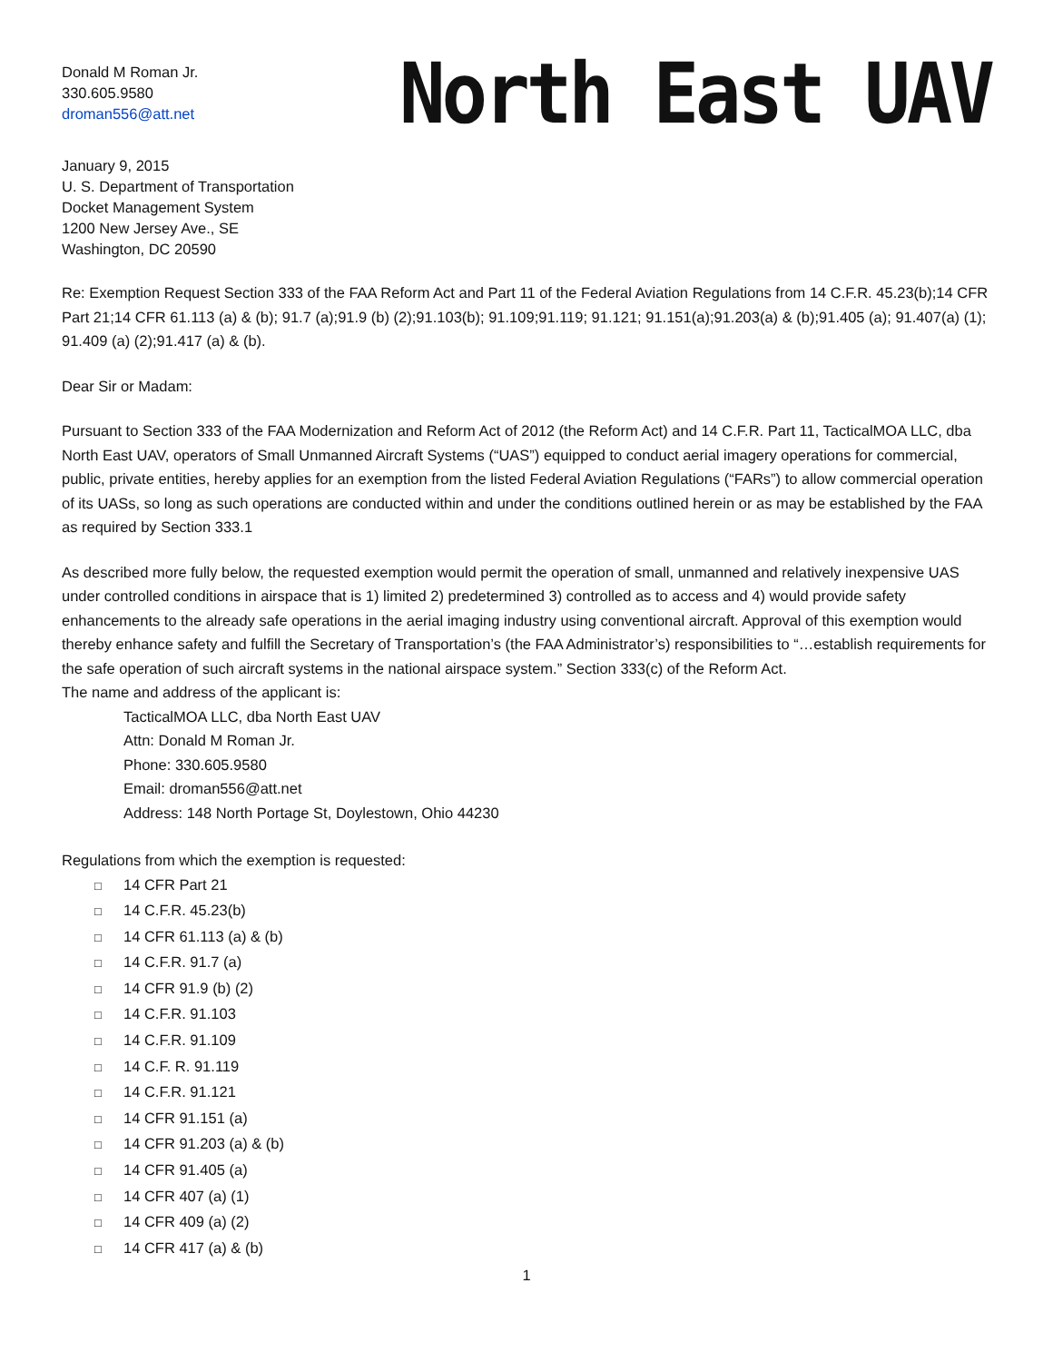Donald M Roman Jr.
330.605.9580
droman556@att.net
North East UAV
January 9, 2015
U. S. Department of Transportation
Docket Management System
1200 New Jersey Ave., SE
Washington, DC 20590
Re: Exemption Request Section 333 of the FAA Reform Act and Part 11 of the Federal Aviation Regulations from 14 C.F.R. 45.23(b);14 CFR Part 21;14 CFR 61.113 (a) & (b); 91.7 (a);91.9 (b) (2);91.103(b); 91.109;91.119; 91.121; 91.151(a);91.203(a) & (b);91.405 (a); 91.407(a) (1); 91.409 (a) (2);91.417 (a) & (b).
Dear Sir or Madam:
Pursuant to Section 333 of the FAA Modernization and Reform Act of 2012 (the Reform Act) and 14 C.F.R. Part 11, TacticalMOA LLC, dba North East UAV, operators of Small Unmanned Aircraft Systems (“UAS”) equipped to conduct aerial imagery operations for commercial, public, private entities, hereby applies for an exemption from the listed Federal Aviation Regulations (“FARs”) to allow commercial operation of its UASs, so long as such operations are conducted within and under the conditions outlined herein or as may be established by the FAA as required by Section 333.1
As described more fully below, the requested exemption would permit the operation of small, unmanned and relatively inexpensive UAS under controlled conditions in airspace that is 1) limited 2) predetermined 3) controlled as to access and 4) would provide safety enhancements to the already safe operations in the aerial imaging industry using conventional aircraft. Approval of this exemption would thereby enhance safety and fulfill the Secretary of Transportation’s (the FAA Administrator’s) responsibilities to “…establish requirements for the safe operation of such aircraft systems in the national airspace system.” Section 333(c) of the Reform Act.
The name and address of the applicant is:
TacticalMOA LLC, dba North East UAV
Attn: Donald M Roman Jr.
Phone: 330.605.9580
Email: droman556@att.net
Address: 148 North Portage St, Doylestown, Ohio 44230
Regulations from which the exemption is requested:
□ 14 CFR Part 21
□ 14 C.F.R. 45.23(b)
□ 14 CFR 61.113 (a) & (b)
□ 14 C.F.R. 91.7 (a)
□ 14 CFR 91.9 (b) (2)
□ 14 C.F.R. 91.103
□ 14 C.F.R. 91.109
□ 14 C.F. R. 91.119
□ 14 C.F.R. 91.121
□ 14 CFR 91.151 (a)
□ 14 CFR 91.203 (a) & (b)
□ 14 CFR 91.405 (a)
□ 14 CFR 407 (a) (1)
□ 14 CFR 409 (a) (2)
□ 14 CFR 417 (a) & (b)
1